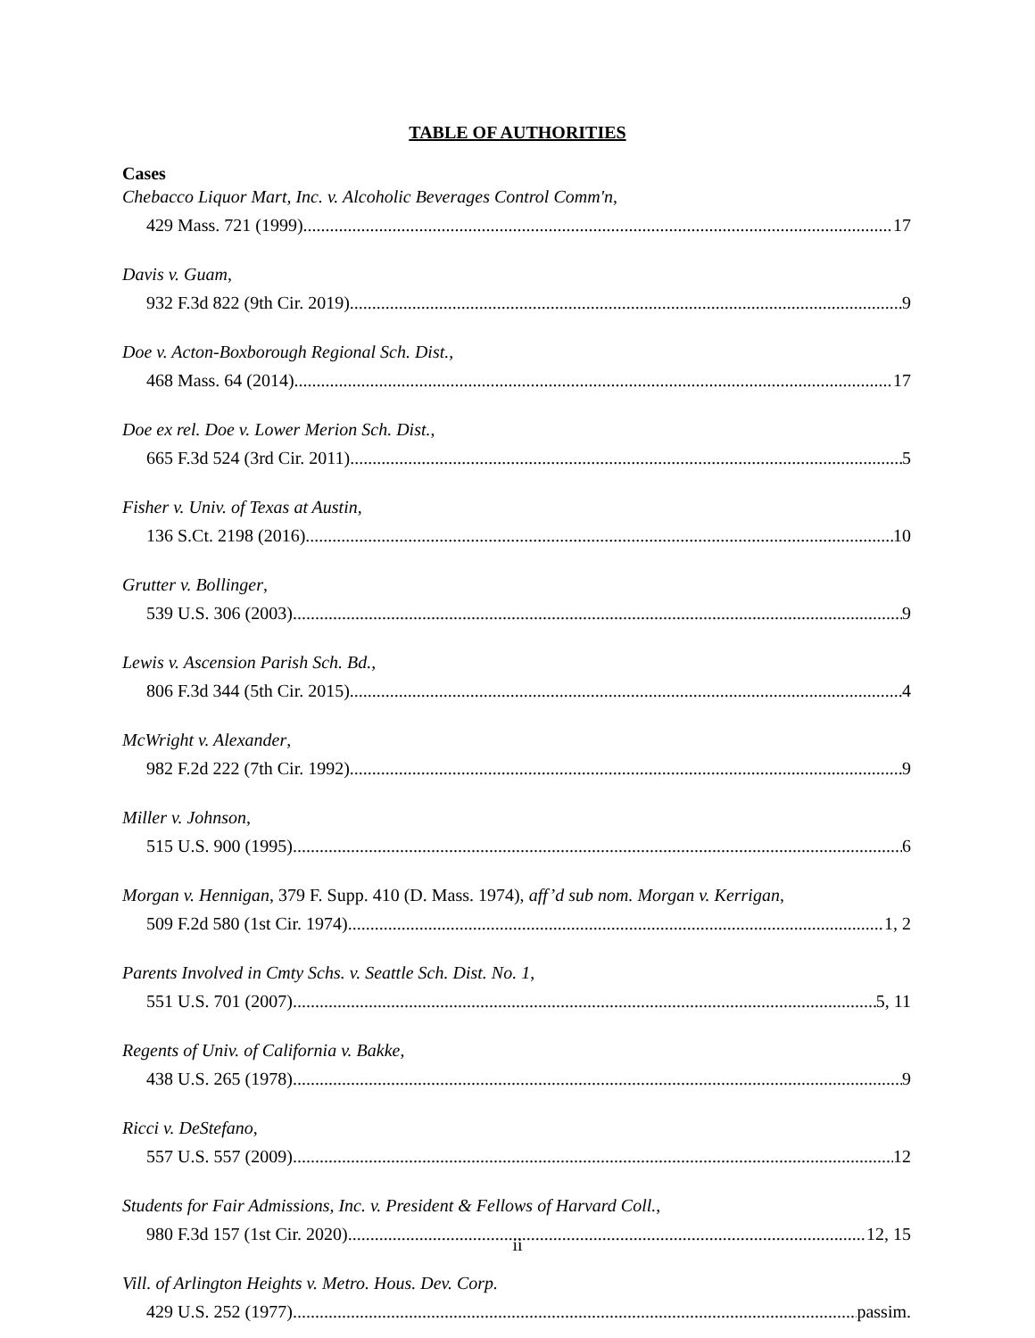TABLE OF AUTHORITIES
Cases
Chebacco Liquor Mart, Inc. v. Alcoholic Beverages Control Comm'n,
429 Mass. 721 (1999) 17
Davis v. Guam,
932 F.3d 822 (9th Cir. 2019) 9
Doe v. Acton-Boxborough Regional Sch. Dist.,
468 Mass. 64 (2014) 17
Doe ex rel. Doe v. Lower Merion Sch. Dist.,
665 F.3d 524 (3rd Cir. 2011) 5
Fisher v. Univ. of Texas at Austin,
136 S.Ct. 2198 (2016) 10
Grutter v. Bollinger,
539 U.S. 306 (2003) 9
Lewis v. Ascension Parish Sch. Bd.,
806 F.3d 344 (5th Cir. 2015) 4
McWright v. Alexander,
982 F.2d 222 (7th Cir. 1992) 9
Miller v. Johnson,
515 U.S. 900 (1995) 6
Morgan v. Hennigan, 379 F. Supp. 410 (D. Mass. 1974), aff’d sub nom. Morgan v. Kerrigan,
509 F.2d 580 (1st Cir. 1974) 1, 2
Parents Involved in Cmty Schs. v. Seattle Sch. Dist. No. 1,
551 U.S. 701 (2007) 5, 11
Regents of Univ. of California v. Bakke,
438 U.S. 265 (1978) 9
Ricci v. DeStefano,
557 U.S. 557 (2009) 12
Students for Fair Admissions, Inc. v. President & Fellows of Harvard Coll.,
980 F.3d 157 (1st Cir. 2020) 12, 15
Vill. of Arlington Heights v. Metro. Hous. Dev. Corp.
429 U.S. 252 (1977) passim.
ii